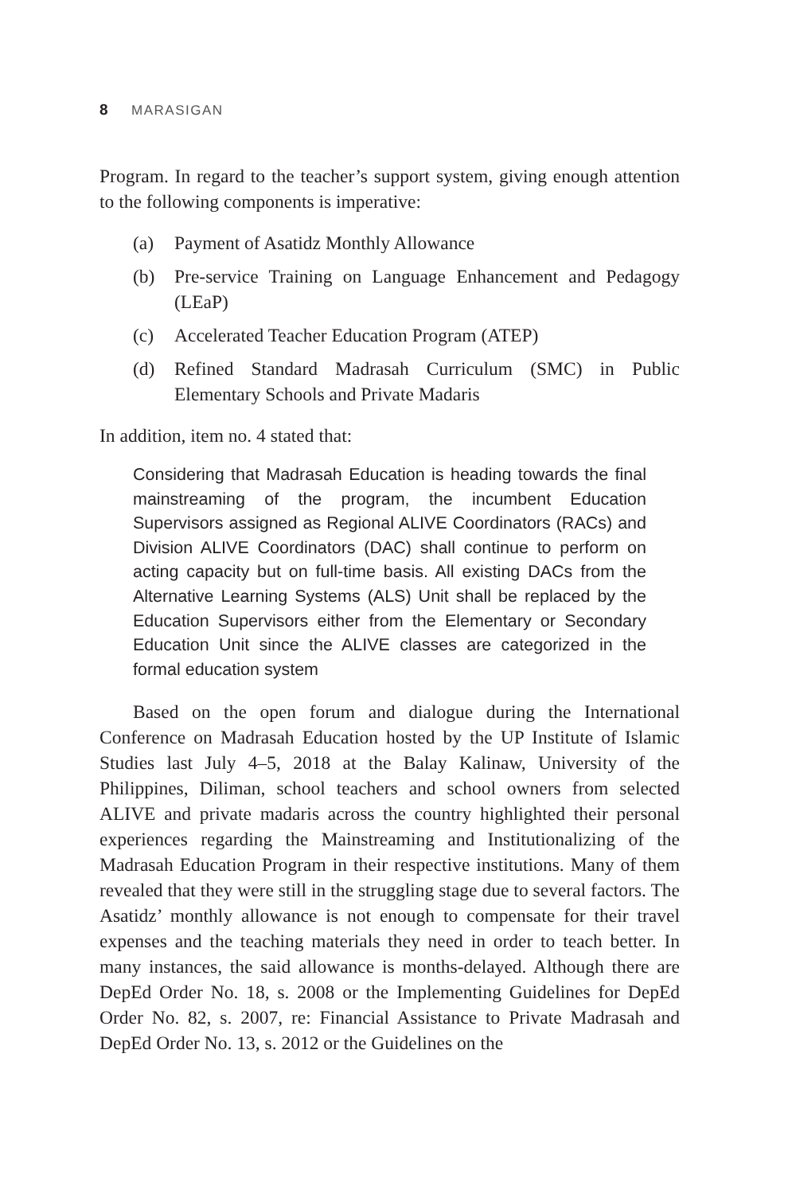8 MARASIGAN
Program. In regard to the teacher’s support system, giving enough attention to the following components is imperative:
(a) Payment of Asatidz Monthly Allowance
(b) Pre-service Training on Language Enhancement and Pedagogy (LEaP)
(c) Accelerated Teacher Education Program (ATEP)
(d) Refined Standard Madrasah Curriculum (SMC) in Public Elementary Schools and Private Madaris
In addition, item no. 4 stated that:
Considering that Madrasah Education is heading towards the final mainstreaming of the program, the incumbent Education Supervisors assigned as Regional ALIVE Coordinators (RACs) and Division ALIVE Coordinators (DAC) shall continue to perform on acting capacity but on full-time basis. All existing DACs from the Alternative Learning Systems (ALS) Unit shall be replaced by the Education Supervisors either from the Elementary or Secondary Education Unit since the ALIVE classes are categorized in the formal education system
Based on the open forum and dialogue during the International Conference on Madrasah Education hosted by the UP Institute of Islamic Studies last July 4–5, 2018 at the Balay Kalinaw, University of the Philippines, Diliman, school teachers and school owners from selected ALIVE and private madaris across the country highlighted their personal experiences regarding the Mainstreaming and Institutionalizing of the Madrasah Education Program in their respective institutions. Many of them revealed that they were still in the struggling stage due to several factors. The Asatidz’ monthly allowance is not enough to compensate for their travel expenses and the teaching materials they need in order to teach better. In many instances, the said allowance is months-delayed. Although there are DepEd Order No. 18, s. 2008 or the Implementing Guidelines for DepEd Order No. 82, s. 2007, re: Financial Assistance to Private Madrasah and DepEd Order No. 13, s. 2012 or the Guidelines on the